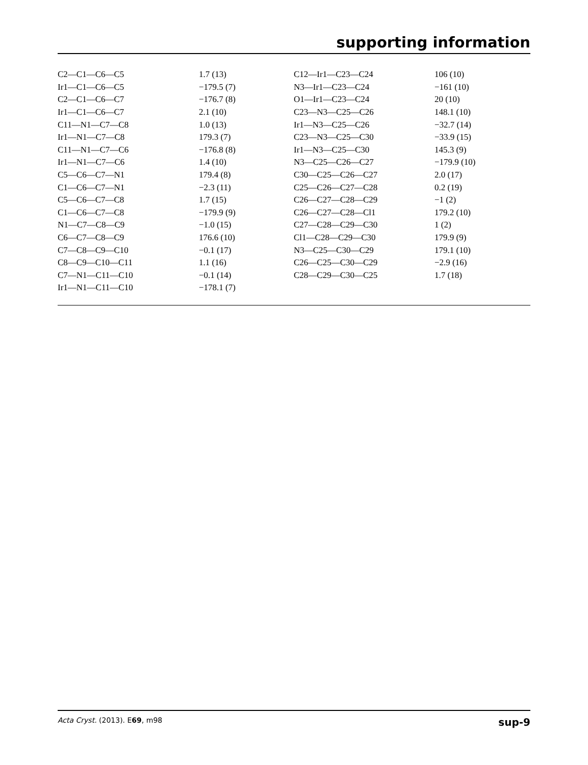supporting information
| C2—C1—C6—C5 | 1.7 (13) | C12—Ir1—C23—C24 | 106 (10) |
| Ir1—C1—C6—C5 | −179.5 (7) | N3—Ir1—C23—C24 | −161 (10) |
| C2—C1—C6—C7 | −176.7 (8) | O1—Ir1—C23—C24 | 20 (10) |
| Ir1—C1—C6—C7 | 2.1 (10) | C23—N3—C25—C26 | 148.1 (10) |
| C11—N1—C7—C8 | 1.0 (13) | Ir1—N3—C25—C26 | −32.7 (14) |
| Ir1—N1—C7—C8 | 179.3 (7) | C23—N3—C25—C30 | −33.9 (15) |
| C11—N1—C7—C6 | −176.8 (8) | Ir1—N3—C25—C30 | 145.3 (9) |
| Ir1—N1—C7—C6 | 1.4 (10) | N3—C25—C26—C27 | −179.9 (10) |
| C5—C6—C7—N1 | 179.4 (8) | C30—C25—C26—C27 | 2.0 (17) |
| C1—C6—C7—N1 | −2.3 (11) | C25—C26—C27—C28 | 0.2 (19) |
| C5—C6—C7—C8 | 1.7 (15) | C26—C27—C28—C29 | −1 (2) |
| C1—C6—C7—C8 | −179.9 (9) | C26—C27—C28—Cl1 | 179.2 (10) |
| N1—C7—C8—C9 | −1.0 (15) | C27—C28—C29—C30 | 1 (2) |
| C6—C7—C8—C9 | 176.6 (10) | Cl1—C28—C29—C30 | 179.9 (9) |
| C7—C8—C9—C10 | −0.1 (17) | N3—C25—C30—C29 | 179.1 (10) |
| C8—C9—C10—C11 | 1.1 (16) | C26—C25—C30—C29 | −2.9 (16) |
| C7—N1—C11—C10 | −0.1 (14) | C28—C29—C30—C25 | 1.7 (18) |
| Ir1—N1—C11—C10 | −178.1 (7) | | |
Acta Cryst. (2013). E69, m98 sup-9